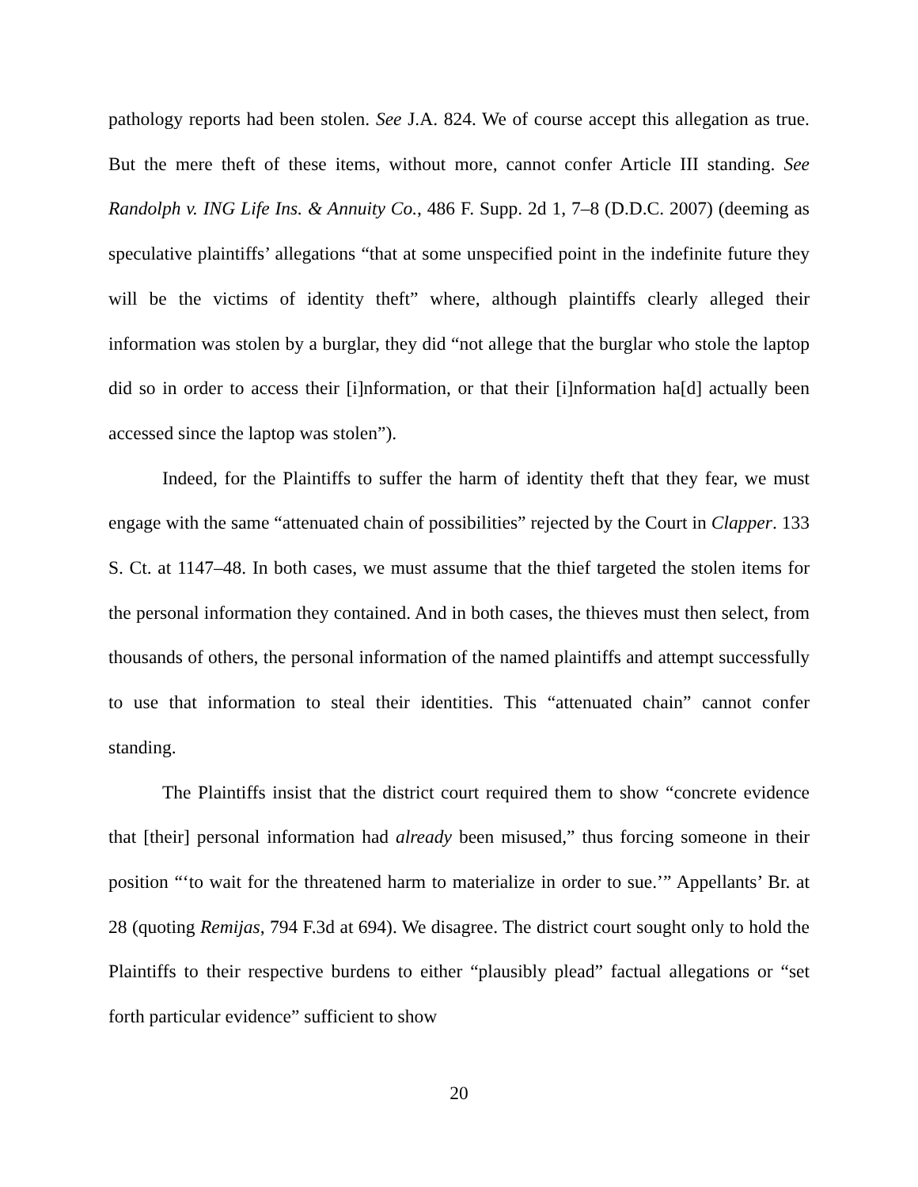pathology reports had been stolen. See J.A. 824. We of course accept this allegation as true. But the mere theft of these items, without more, cannot confer Article III standing. See Randolph v. ING Life Ins. & Annuity Co., 486 F. Supp. 2d 1, 7–8 (D.D.C. 2007) (deeming as speculative plaintiffs’ allegations “that at some unspecified point in the indefinite future they will be the victims of identity theft” where, although plaintiffs clearly alleged their information was stolen by a burglar, they did “not allege that the burglar who stole the laptop did so in order to access their [i]nformation, or that their [i]nformation ha[d] actually been accessed since the laptop was stolen”).
Indeed, for the Plaintiffs to suffer the harm of identity theft that they fear, we must engage with the same “attenuated chain of possibilities” rejected by the Court in Clapper. 133 S. Ct. at 1147–48. In both cases, we must assume that the thief targeted the stolen items for the personal information they contained. And in both cases, the thieves must then select, from thousands of others, the personal information of the named plaintiffs and attempt successfully to use that information to steal their identities. This “attenuated chain” cannot confer standing.
The Plaintiffs insist that the district court required them to show “concrete evidence that [their] personal information had already been misused,” thus forcing someone in their position “‘to wait for the threatened harm to materialize in order to sue.’” Appellants’ Br. at 28 (quoting Remijas, 794 F.3d at 694). We disagree. The district court sought only to hold the Plaintiffs to their respective burdens to either “plausibly plead” factual allegations or “set forth particular evidence” sufficient to show
20